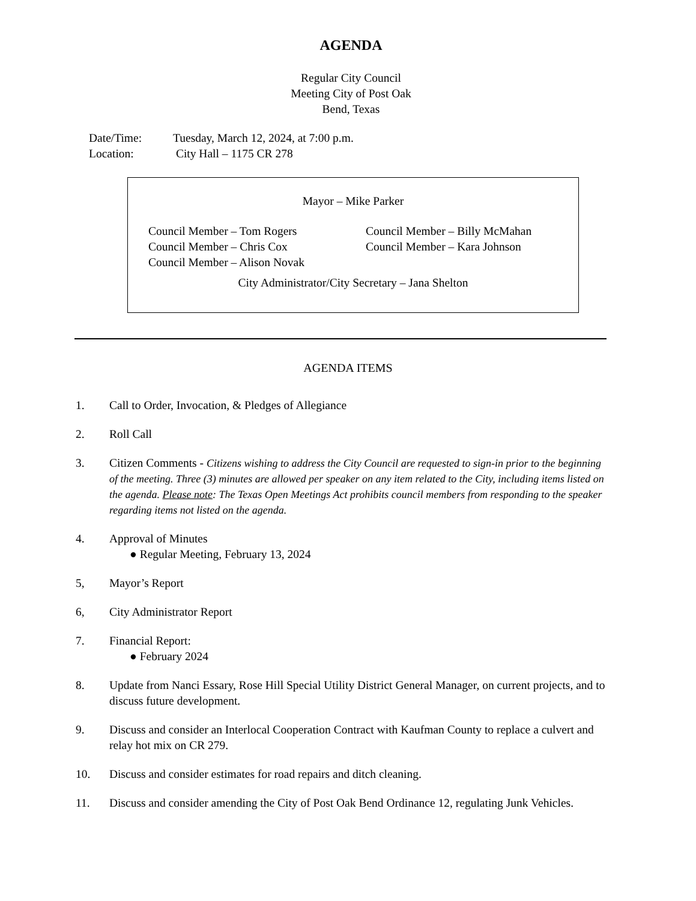AGENDA
Regular City Council
Meeting City of Post Oak
Bend, Texas
Date/Time: Tuesday, March 12, 2024, at 7:00 p.m.
Location: City Hall – 1175 CR 278
Mayor – Mike Parker
Council Member – Tom Rogers
Council Member – Billy McMahan
Council Member – Chris Cox
Council Member – Kara Johnson
Council Member – Alison Novak
City Administrator/City Secretary – Jana Shelton
AGENDA ITEMS
1. Call to Order, Invocation, & Pledges of Allegiance
2. Roll Call
3. Citizen Comments - Citizens wishing to address the City Council are requested to sign-in prior to the beginning of the meeting. Three (3) minutes are allowed per speaker on any item related to the City, including items listed on the agenda. Please note: The Texas Open Meetings Act prohibits council members from responding to the speaker regarding items not listed on the agenda.
4. Approval of Minutes
● Regular Meeting, February 13, 2024
5, Mayor’s Report
6, City Administrator Report
7. Financial Report:
● February 2024
8. Update from Nanci Essary, Rose Hill Special Utility District General Manager, on current projects, and to discuss future development.
9. Discuss and consider an Interlocal Cooperation Contract with Kaufman County to replace a culvert and relay hot mix on CR 279.
10. Discuss and consider estimates for road repairs and ditch cleaning.
11. Discuss and consider amending the City of Post Oak Bend Ordinance 12, regulating Junk Vehicles.